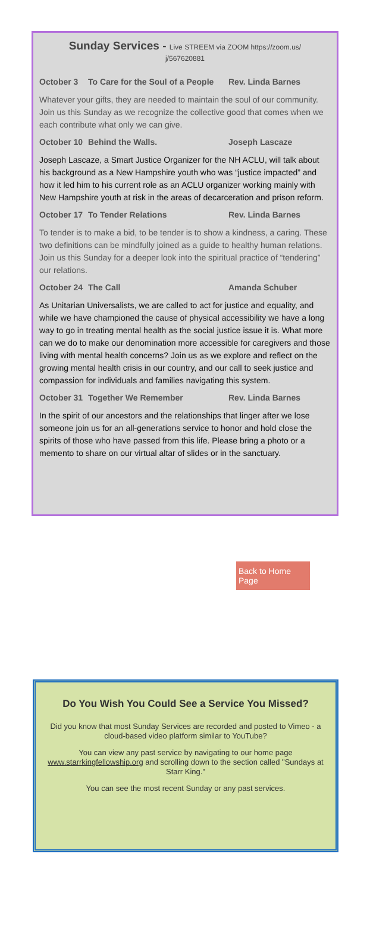Sunday Services - Live STREEM via ZOOM https://zoom.us/
j/567620881
October 3 To Care for the Soul of a People Rev. Linda Barnes
Whatever your gifts, they are needed to maintain the soul of our community. Join us this Sunday as we recognize the collective good that comes when we each contribute what only we can give.
October 10 Behind the Walls. Joseph Lascaze
Joseph Lascaze, a Smart Justice Organizer for the NH ACLU, will talk about his background as a New Hampshire youth who was “justice impacted” and how it led him to his current role as an ACLU organizer working mainly with New Hampshire youth at risk in the areas of decarceration and prison reform.
October 17 To Tender Relations Rev. Linda Barnes
To tender is to make a bid, to be tender is to show a kindness, a caring. These two definitions can be mindfully joined as a guide to healthy human relations. Join us this Sunday for a deeper look into the spiritual practice of “tendering” our relations.
October 24 The Call Amanda Schuber
As Unitarian Universalists, we are called to act for justice and equality, and while we have championed the cause of physical accessibility we have a long way to go in treating mental health as the social justice issue it is. What more can we do to make our denomination more accessible for caregivers and those living with mental health concerns? Join us as we explore and reflect on the growing mental health crisis in our country, and our call to seek justice and compassion for individuals and families navigating this system.
October 31 Together We Remember Rev. Linda Barnes
In the spirit of our ancestors and the relationships that linger after we lose someone join us for an all-generations service to honor and hold close the spirits of those who have passed from this life. Please bring a photo or a memento to share on our virtual altar of slides or in the sanctuary.
Back to Home Page
Do You Wish You Could See a Service You Missed?
Did you know that most Sunday Services are recorded and posted to Vimeo - a cloud-based video platform similar to YouTube?
You can view any past service by navigating to our home page www.starrkingfellowship.org and scrolling down to the section called "Sundays at Starr King."
You can see the most recent Sunday or any past services.